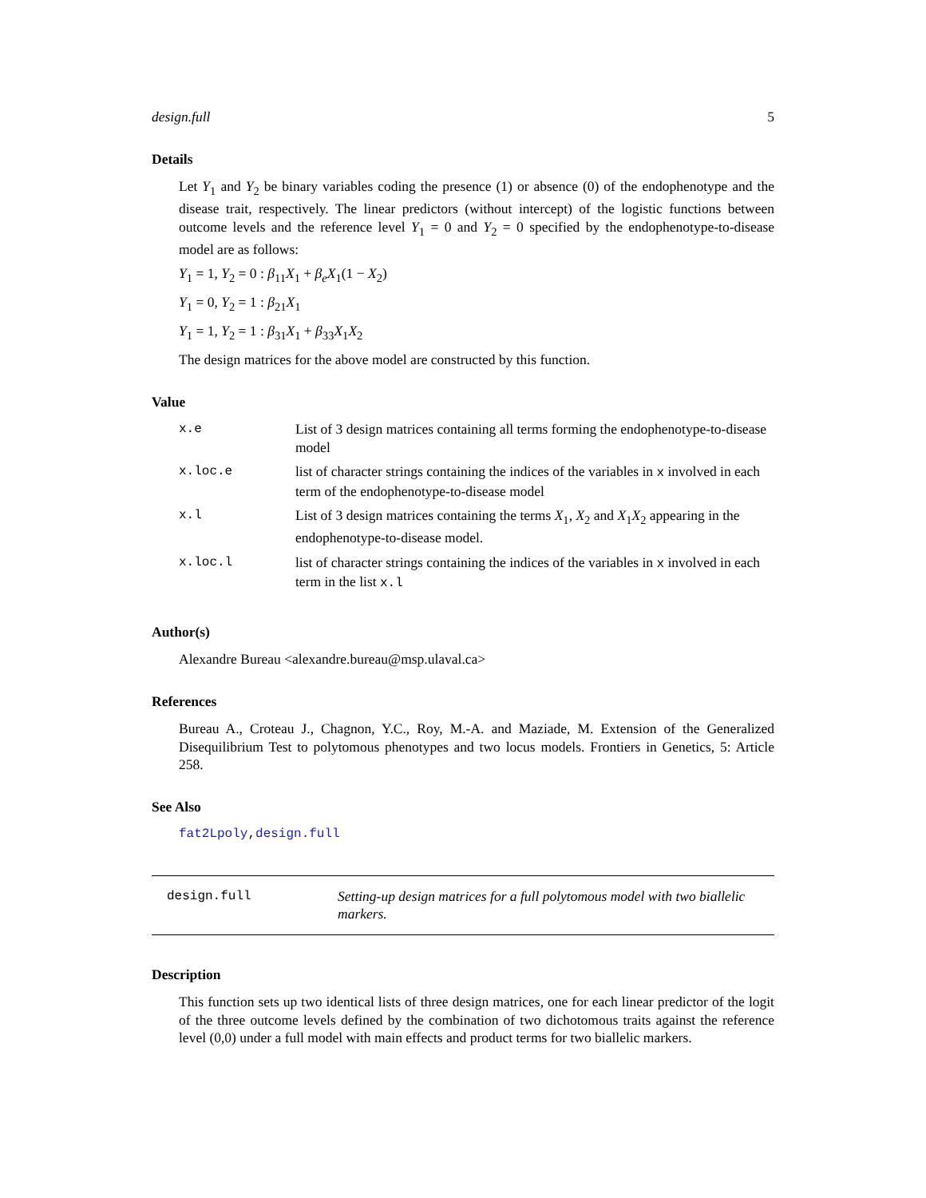design.full 5
Details
Let Y<sub>1</sub> and Y<sub>2</sub> be binary variables coding the presence (1) or absence (0) of the endophenotype and the disease trait, respectively. The linear predictors (without intercept) of the logistic functions between outcome levels and the reference level Y<sub>1</sub> = 0 and Y<sub>2</sub> = 0 specified by the endophenotype-to-disease model are as follows:
Y<sub>1</sub> = 1, Y<sub>2</sub> = 0 : β<sub>11</sub>X<sub>1</sub> + β<sub>e</sub>X<sub>1</sub>(1 − X<sub>2</sub>)
Y<sub>1</sub> = 0, Y<sub>2</sub> = 1 : β<sub>21</sub>X<sub>1</sub>
Y<sub>1</sub> = 1, Y<sub>2</sub> = 1 : β<sub>31</sub>X<sub>1</sub> + β<sub>33</sub>X<sub>1</sub>X<sub>2</sub>
The design matrices for the above model are constructed by this function.
Value
| x.e | List of 3 design matrices containing all terms forming the endophenotype-to-disease model |
| x.loc.e | list of character strings containing the indices of the variables in x involved in each term of the endophenotype-to-disease model |
| x.l | List of 3 design matrices containing the terms X<sub>1</sub>, X<sub>2</sub> and X<sub>1</sub> X<sub>2</sub> appearing in the endophenotype-to-disease model. |
| x.loc.l | list of character strings containing the indices of the variables in x involved in each term in the list x.l |
Author(s)
Alexandre Bureau <alexandre.bureau@msp.ulaval.ca>
References
Bureau A., Croteau J., Chagnon, Y.C., Roy, M.-A. and Maziade, M. Extension of the Generalized Disequilibrium Test to polytomous phenotypes and two locus models. Frontiers in Genetics, 5: Article 258.
See Also
fat2Lpoly,design.full
design.full Setting-up design matrices for a full polytomous model with two biallelic markers.
Description
This function sets up two identical lists of three design matrices, one for each linear predictor of the logit of the three outcome levels defined by the combination of two dichotomous traits against the reference level (0,0) under a full model with main effects and product terms for two biallelic markers.